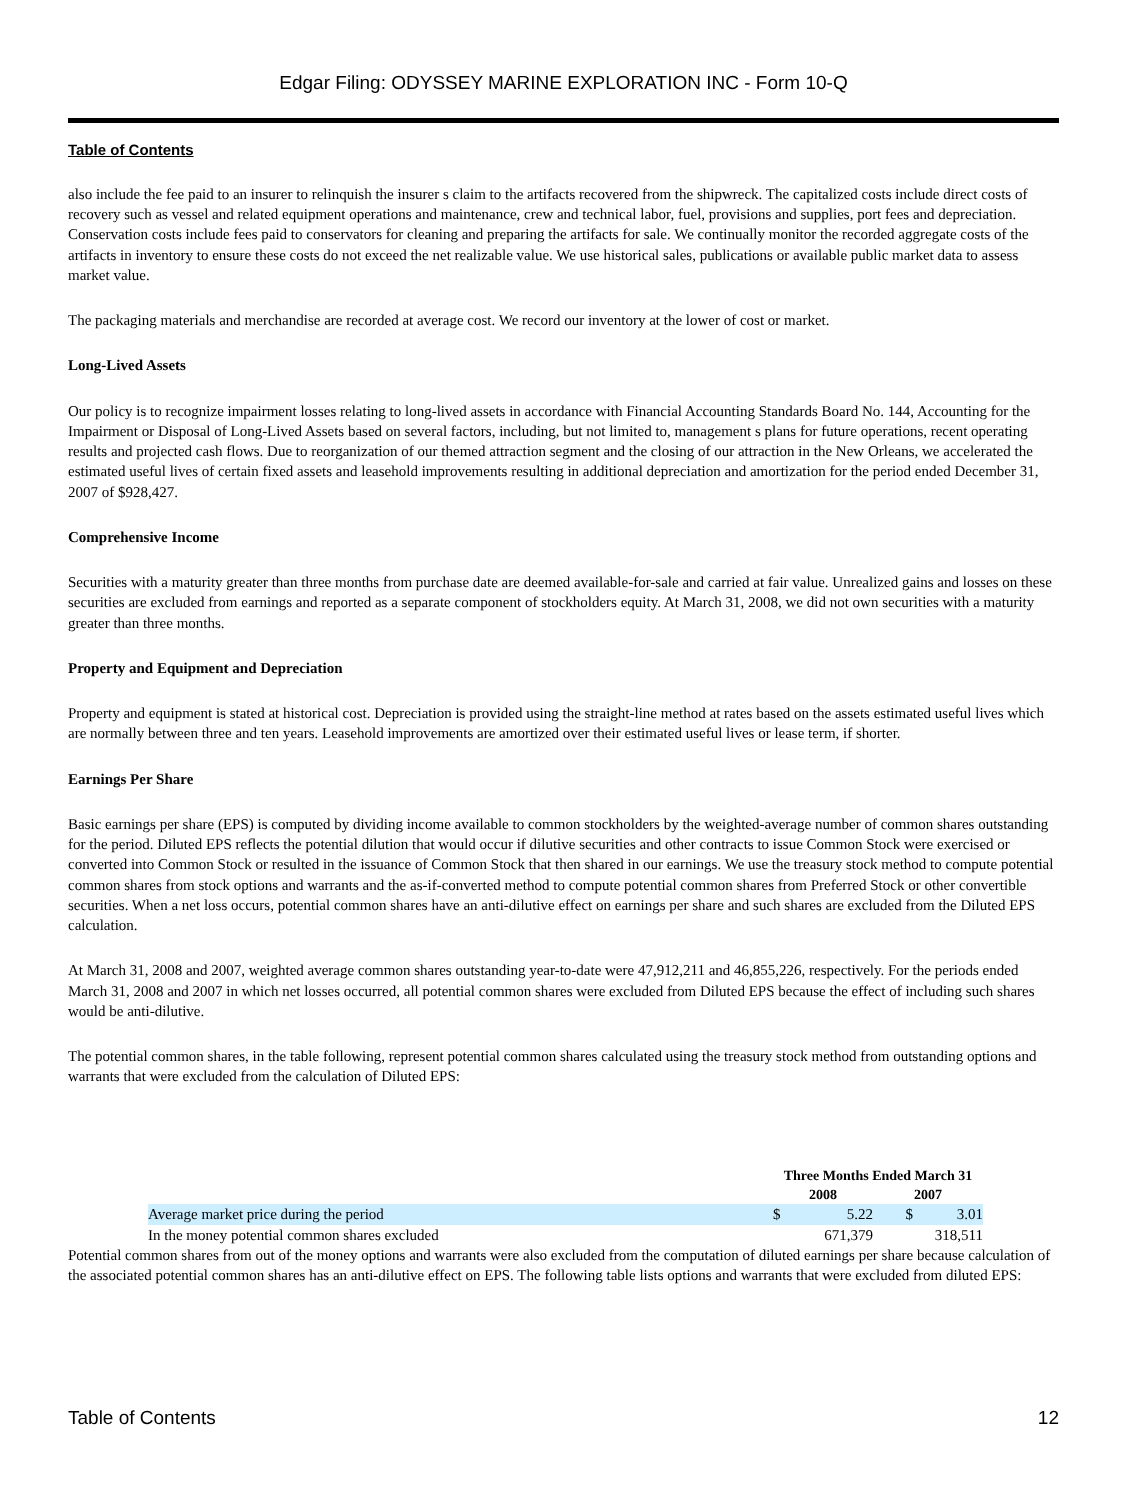Edgar Filing: ODYSSEY MARINE EXPLORATION INC - Form 10-Q
Table of Contents
also include the fee paid to an insurer to relinquish the insurer s claim to the artifacts recovered from the shipwreck. The capitalized costs include direct costs of recovery such as vessel and related equipment operations and maintenance, crew and technical labor, fuel, provisions and supplies, port fees and depreciation. Conservation costs include fees paid to conservators for cleaning and preparing the artifacts for sale. We continually monitor the recorded aggregate costs of the artifacts in inventory to ensure these costs do not exceed the net realizable value. We use historical sales, publications or available public market data to assess market value.
The packaging materials and merchandise are recorded at average cost. We record our inventory at the lower of cost or market.
Long-Lived Assets
Our policy is to recognize impairment losses relating to long-lived assets in accordance with Financial Accounting Standards Board No. 144, Accounting for the Impairment or Disposal of Long-Lived Assets based on several factors, including, but not limited to, management s plans for future operations, recent operating results and projected cash flows. Due to reorganization of our themed attraction segment and the closing of our attraction in the New Orleans, we accelerated the estimated useful lives of certain fixed assets and leasehold improvements resulting in additional depreciation and amortization for the period ended December 31, 2007 of $928,427.
Comprehensive Income
Securities with a maturity greater than three months from purchase date are deemed available-for-sale and carried at fair value. Unrealized gains and losses on these securities are excluded from earnings and reported as a separate component of stockholders equity. At March 31, 2008, we did not own securities with a maturity greater than three months.
Property and Equipment and Depreciation
Property and equipment is stated at historical cost. Depreciation is provided using the straight-line method at rates based on the assets estimated useful lives which are normally between three and ten years. Leasehold improvements are amortized over their estimated useful lives or lease term, if shorter.
Earnings Per Share
Basic earnings per share (EPS) is computed by dividing income available to common stockholders by the weighted-average number of common shares outstanding for the period. Diluted EPS reflects the potential dilution that would occur if dilutive securities and other contracts to issue Common Stock were exercised or converted into Common Stock or resulted in the issuance of Common Stock that then shared in our earnings. We use the treasury stock method to compute potential common shares from stock options and warrants and the as-if-converted method to compute potential common shares from Preferred Stock or other convertible securities. When a net loss occurs, potential common shares have an anti-dilutive effect on earnings per share and such shares are excluded from the Diluted EPS calculation.
At March 31, 2008 and 2007, weighted average common shares outstanding year-to-date were 47,912,211 and 46,855,226, respectively. For the periods ended March 31, 2008 and 2007 in which net losses occurred, all potential common shares were excluded from Diluted EPS because the effect of including such shares would be anti-dilutive.
The potential common shares, in the table following, represent potential common shares calculated using the treasury stock method from outstanding options and warrants that were excluded from the calculation of Diluted EPS:
| | Three Months Ended March 31 | | | |
| --- | --- | --- | --- | --- |
| | 2008 | | 2007 | |
| Average market price during the period | $ | 5.22 | $ | 3.01 |
| In the money potential common shares excluded | 671,379 | | 318,511 | |
Potential common shares from out of the money options and warrants were also excluded from the computation of diluted earnings per share because calculation of the associated potential common shares has an anti-dilutive effect on EPS. The following table lists options and warrants that were excluded from diluted EPS:
Table of Contents 12